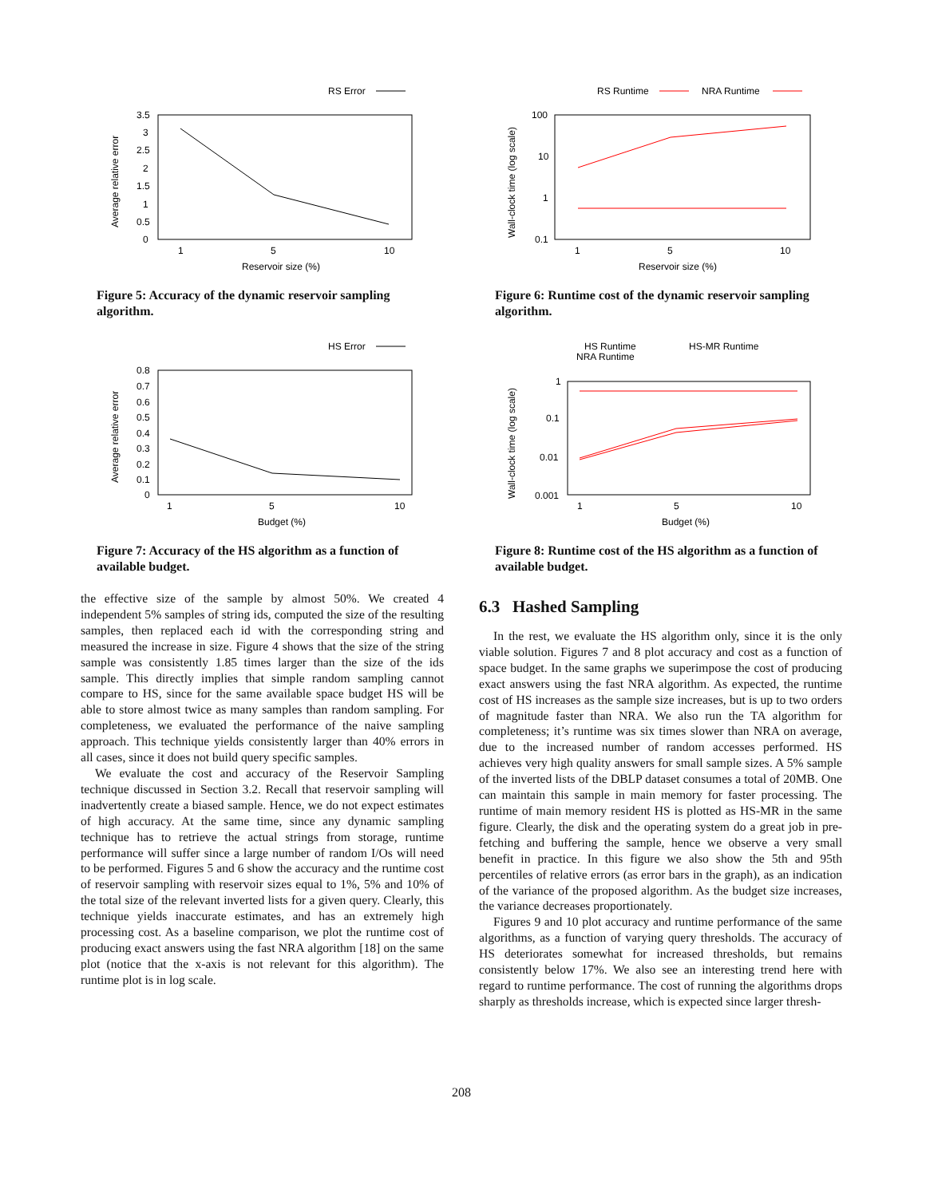RS Error
3.5
3
2.5
2
1.5
1
0.5
0
1
5
10
Reservoir size (%)
Average relative error
Figure 5: Accuracy of the dynamic reservoir sampling algorithm.
HS Error
0.8
0.7
0.6
0.5
0.4
0.3
0.2
0.1
0
1
5
10
Budget (%)
Average relative error
Figure 7: Accuracy of the HS algorithm as a function of available budget.
RS Runtime
NRA Runtime
100
10
1
0.1
1
5
10
Reservoir size (%)
Wall-clock time (log scale)
Figure 6: Runtime cost of the dynamic reservoir sampling algorithm.
HS Runtime
HS-MR Runtime
NRA Runtime
1
0.1
0.01
0.001
1
5
10
Budget (%)
Wall-clock time (log scale)
Figure 8: Runtime cost of the HS algorithm as a function of available budget.
the effective size of the sample by almost 50%. We created 4 independent 5% samples of string ids, computed the size of the resulting samples, then replaced each id with the corresponding string and measured the increase in size. Figure 4 shows that the size of the string sample was consistently 1.85 times larger than the size of the ids sample. This directly implies that simple random sampling cannot compare to HS, since for the same available space budget HS will be able to store almost twice as many samples than random sampling. For completeness, we evaluated the performance of the naive sampling approach. This technique yields consistently larger than 40% errors in all cases, since it does not build query specific samples.
We evaluate the cost and accuracy of the Reservoir Sampling technique discussed in Section 3.2. Recall that reservoir sampling will inadvertently create a biased sample. Hence, we do not expect estimates of high accuracy. At the same time, since any dynamic sampling technique has to retrieve the actual strings from storage, runtime performance will suffer since a large number of random I/Os will need to be performed. Figures 5 and 6 show the accuracy and the runtime cost of reservoir sampling with reservoir sizes equal to 1%, 5% and 10% of the total size of the relevant inverted lists for a given query. Clearly, this technique yields inaccurate estimates, and has an extremely high processing cost. As a baseline comparison, we plot the runtime cost of producing exact answers using the fast NRA algorithm [18] on the same plot (notice that the x-axis is not relevant for this algorithm). The runtime plot is in log scale.
6.3 Hashed Sampling
In the rest, we evaluate the HS algorithm only, since it is the only viable solution. Figures 7 and 8 plot accuracy and cost as a function of space budget. In the same graphs we superimpose the cost of producing exact answers using the fast NRA algorithm. As expected, the runtime cost of HS increases as the sample size increases, but is up to two orders of magnitude faster than NRA. We also run the TA algorithm for completeness; it’s runtime was six times slower than NRA on average, due to the increased number of random accesses performed. HS achieves very high quality answers for small sample sizes. A 5% sample of the inverted lists of the DBLP dataset consumes a total of 20MB. One can maintain this sample in main memory for faster processing. The runtime of main memory resident HS is plotted as HS-MR in the same figure. Clearly, the disk and the operating system do a great job in pre-fetching and buffering the sample, hence we observe a very small benefit in practice. In this figure we also show the 5th and 95th percentiles of relative errors (as error bars in the graph), as an indication of the variance of the proposed algorithm. As the budget size increases, the variance decreases proportionately.
Figures 9 and 10 plot accuracy and runtime performance of the same algorithms, as a function of varying query thresholds. The accuracy of HS deteriorates somewhat for increased thresholds, but remains consistently below 17%. We also see an interesting trend here with regard to runtime performance. The cost of running the algorithms drops sharply as thresholds increase, which is expected since larger thresh-
208